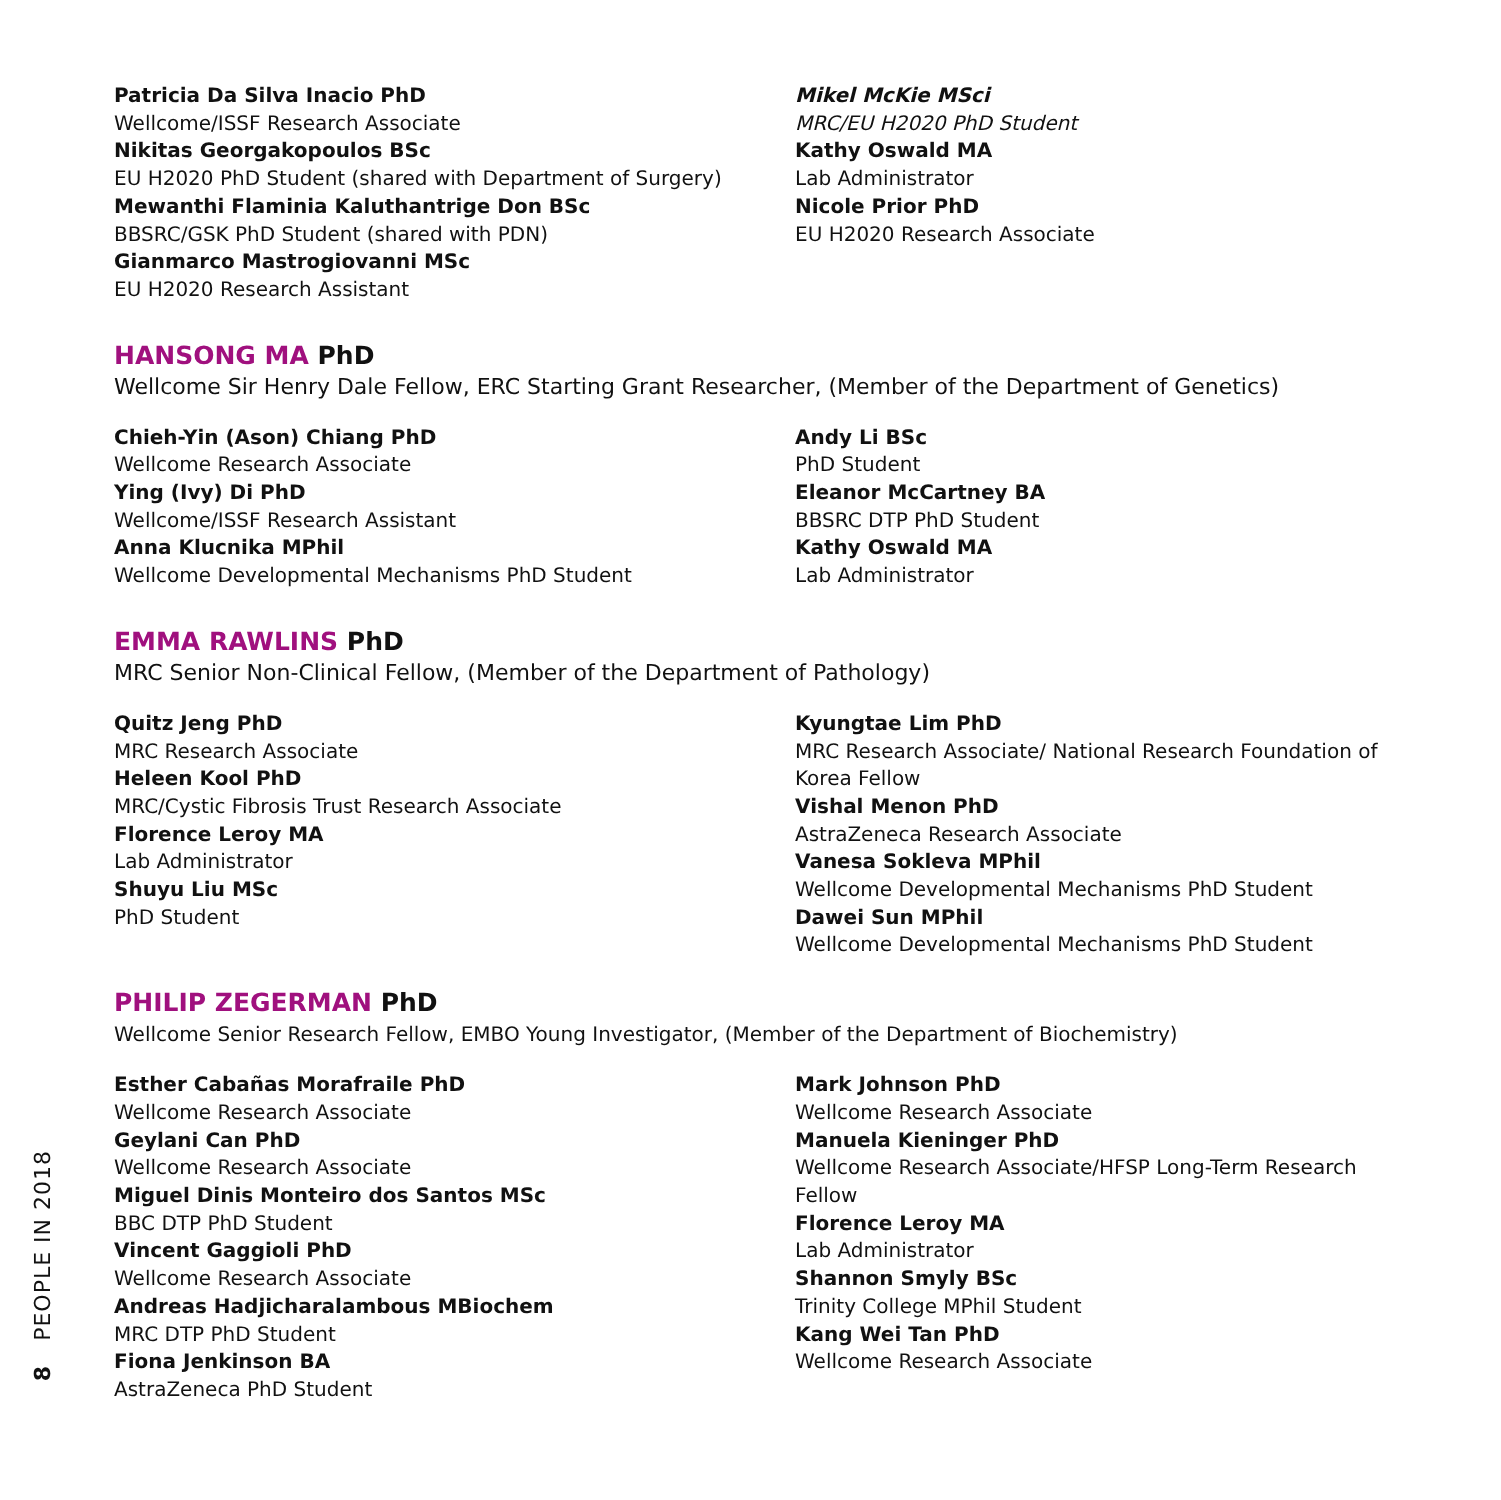Patricia Da Silva Inacio PhD
Wellcome/ISSF Research Associate
Nikitas Georgakopoulos BSc
EU H2020 PhD Student (shared with Department of Surgery)
Mewanthi Flaminia Kaluthantrige Don BSc
BBSRC/GSK PhD Student (shared with PDN)
Gianmarco Mastrogiovanni MSc
EU H2020 Research Assistant
Mikel McKie MSci
MRC/EU H2020 PhD Student
Kathy Oswald MA
Lab Administrator
Nicole Prior PhD
EU H2020 Research Associate
HANSONG MA PhD
Wellcome Sir Henry Dale Fellow, ERC Starting Grant Researcher, (Member of the Department of Genetics)
Chieh-Yin (Ason) Chiang PhD
Wellcome Research Associate
Ying (Ivy) Di PhD
Wellcome/ISSF Research Assistant
Anna Klucnika MPhil
Wellcome Developmental Mechanisms PhD Student
Andy Li BSc
PhD Student
Eleanor McCartney BA
BBSRC DTP PhD Student
Kathy Oswald MA
Lab Administrator
EMMA RAWLINS PhD
MRC Senior Non-Clinical Fellow, (Member of the Department of Pathology)
Quitz Jeng PhD
MRC Research Associate
Heleen Kool PhD
MRC/Cystic Fibrosis Trust Research Associate
Florence Leroy MA
Lab Administrator
Shuyu Liu MSc
PhD Student
Kyungtae Lim PhD
MRC Research Associate/ National Research Foundation of Korea Fellow
Vishal Menon PhD
AstraZeneca Research Associate
Vanesa Sokleva MPhil
Wellcome Developmental Mechanisms PhD Student
Dawei Sun MPhil
Wellcome Developmental Mechanisms PhD Student
PHILIP ZEGERMAN PhD
Wellcome Senior Research Fellow, EMBO Young Investigator, (Member of the Department of Biochemistry)
Esther Cabañas Morafraile PhD
Wellcome Research Associate
Geylani Can PhD
Wellcome Research Associate
Miguel Dinis Monteiro dos Santos MSc
BBC DTP PhD Student
Vincent Gaggioli PhD
Wellcome Research Associate
Andreas Hadjicharalambous MBiochem
MRC DTP PhD Student
Fiona Jenkinson BA
AstraZeneca PhD Student
Mark Johnson PhD
Wellcome Research Associate
Manuela Kieninger PhD
Wellcome Research Associate/HFSP Long-Term Research Fellow
Florence Leroy MA
Lab Administrator
Shannon Smyly BSc
Trinity College MPhil Student
Kang Wei Tan PhD
Wellcome Research Associate
8 PEOPLE IN 2018